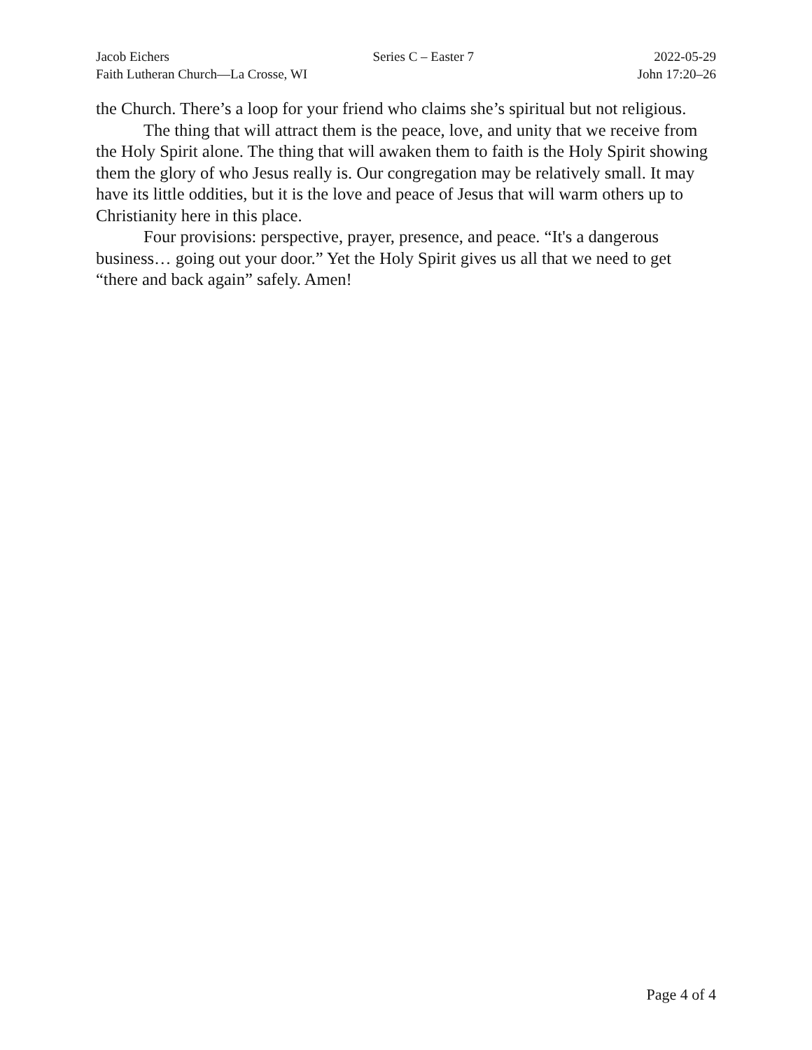Jacob Eichers
Faith Lutheran Church—La Crosse, WI
Series C – Easter 7 2022-05-29
John 17:20–26
the Church. There’s a loop for your friend who claims she’s spiritual but not religious.
The thing that will attract them is the peace, love, and unity that we receive from the Holy Spirit alone. The thing that will awaken them to faith is the Holy Spirit showing them the glory of who Jesus really is. Our congregation may be relatively small. It may have its little oddities, but it is the love and peace of Jesus that will warm others up to Christianity here in this place.
Four provisions: perspective, prayer, presence, and peace. “It's a dangerous business… going out your door.” Yet the Holy Spirit gives us all that we need to get “there and back again” safely. Amen!
Page 4 of 4